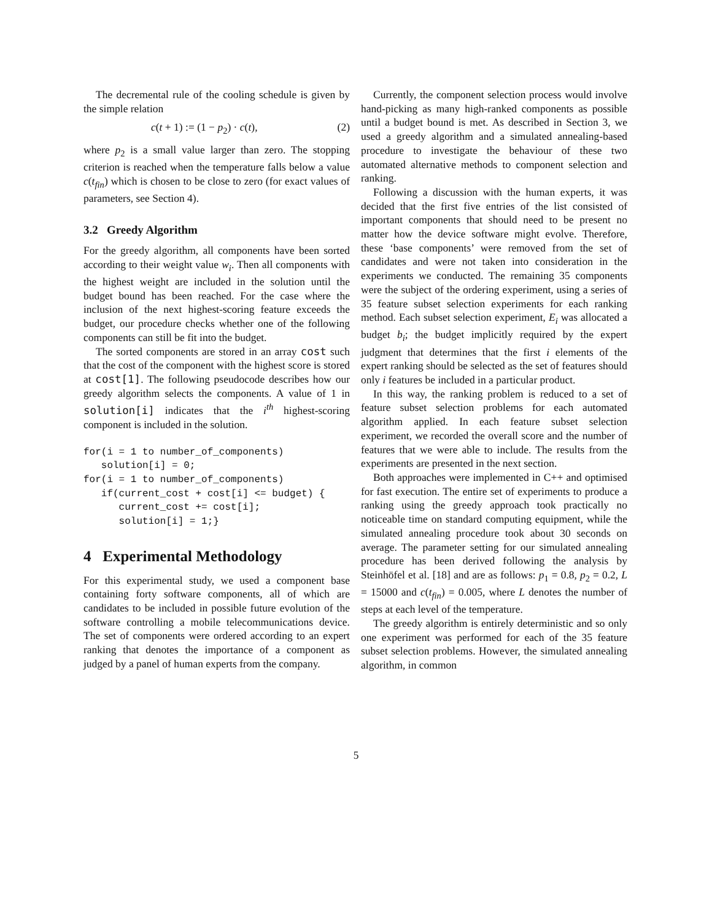The decremental rule of the cooling schedule is given by the simple relation
c(t + 1) := (1 − p<sub>2</sub>) · c(t), (2)
where p<sub>2</sub> is a small value larger than zero. The stopping criterion is reached when the temperature falls below a value c(t<sub>fin</sub>) which is chosen to be close to zero (for exact values of parameters, see Section 4).
3.2 Greedy Algorithm
For the greedy algorithm, all components have been sorted according to their weight value w<sub>i</sub>. Then all components with the highest weight are included in the solution until the budget bound has been reached. For the case where the inclusion of the next highest-scoring feature exceeds the budget, our procedure checks whether one of the following components can still be fit into the budget.
The sorted components are stored in an array cost such that the cost of the component with the highest score is stored at cost[1]. The following pseudocode describes how our greedy algorithm selects the components. A value of 1 in solution[i] indicates that the i<sup>th</sup> highest-scoring component is included in the solution.
for(i = 1 to number_of_components)
   solution[i] = 0;
for(i = 1 to number_of_components)
   if(current_cost + cost[i] <= budget) {
      current_cost += cost[i];
      solution[i] = 1;}
4 Experimental Methodology
For this experimental study, we used a component base containing forty software components, all of which are candidates to be included in possible future evolution of the software controlling a mobile telecommunications device. The set of components were ordered according to an expert ranking that denotes the importance of a component as judged by a panel of human experts from the company.
Currently, the component selection process would involve hand-picking as many high-ranked components as possible until a budget bound is met. As described in Section 3, we used a greedy algorithm and a simulated annealing-based procedure to investigate the behaviour of these two automated alternative methods to component selection and ranking.
Following a discussion with the human experts, it was decided that the first five entries of the list consisted of important components that should need to be present no matter how the device software might evolve. Therefore, these ‘base components’ were removed from the set of candidates and were not taken into consideration in the experiments we conducted. The remaining 35 components were the subject of the ordering experiment, using a series of 35 feature subset selection experiments for each ranking method. Each subset selection experiment, E<sub>i</sub> was allocated a budget b<sub>i</sub>; the budget implicitly required by the expert judgment that determines that the first i elements of the expert ranking should be selected as the set of features should only i features be included in a particular product.
In this way, the ranking problem is reduced to a set of feature subset selection problems for each automated algorithm applied. In each feature subset selection experiment, we recorded the overall score and the number of features that we were able to include. The results from the experiments are presented in the next section.
Both approaches were implemented in C++ and optimised for fast execution. The entire set of experiments to produce a ranking using the greedy approach took practically no noticeable time on standard computing equipment, while the simulated annealing procedure took about 30 seconds on average. The parameter setting for our simulated annealing procedure has been derived following the analysis by Steinhöfel et al. [18] and are as follows: p<sub>1</sub> = 0.8, p<sub>2</sub> = 0.2, L = 15000 and c(t<sub>fin</sub>) = 0.005, where L denotes the number of steps at each level of the temperature.
The greedy algorithm is entirely deterministic and so only one experiment was performed for each of the 35 feature subset selection problems. However, the simulated annealing algorithm, in common
5